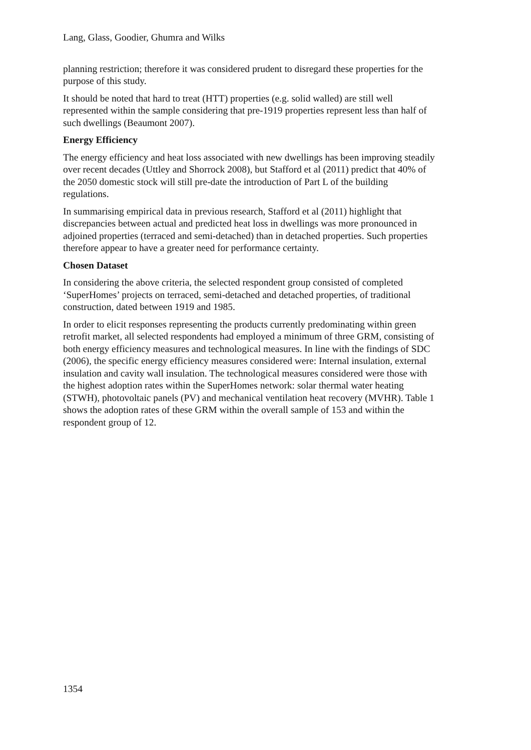Lang, Glass, Goodier, Ghumra and Wilks
planning restriction; therefore it was considered prudent to disregard these properties for the purpose of this study.
It should be noted that hard to treat (HTT) properties (e.g. solid walled) are still well represented within the sample considering that pre-1919 properties represent less than half of such dwellings (Beaumont 2007).
Energy Efficiency
The energy efficiency and heat loss associated with new dwellings has been improving steadily over recent decades (Uttley and Shorrock 2008), but Stafford et al (2011) predict that 40% of the 2050 domestic stock will still pre-date the introduction of Part L of the building regulations.
In summarising empirical data in previous research, Stafford et al (2011) highlight that discrepancies between actual and predicted heat loss in dwellings was more pronounced in adjoined properties (terraced and semi-detached) than in detached properties. Such properties therefore appear to have a greater need for performance certainty.
Chosen Dataset
In considering the above criteria, the selected respondent group consisted of completed ‘SuperHomes’ projects on terraced, semi-detached and detached properties, of traditional construction, dated between 1919 and 1985.
In order to elicit responses representing the products currently predominating within green retrofit market, all selected respondents had employed a minimum of three GRM, consisting of both energy efficiency measures and technological measures. In line with the findings of SDC (2006), the specific energy efficiency measures considered were: Internal insulation, external insulation and cavity wall insulation. The technological measures considered were those with the highest adoption rates within the SuperHomes network: solar thermal water heating (STWH), photovoltaic panels (PV) and mechanical ventilation heat recovery (MVHR). Table 1 shows the adoption rates of these GRM within the overall sample of 153 and within the respondent group of 12.
1354